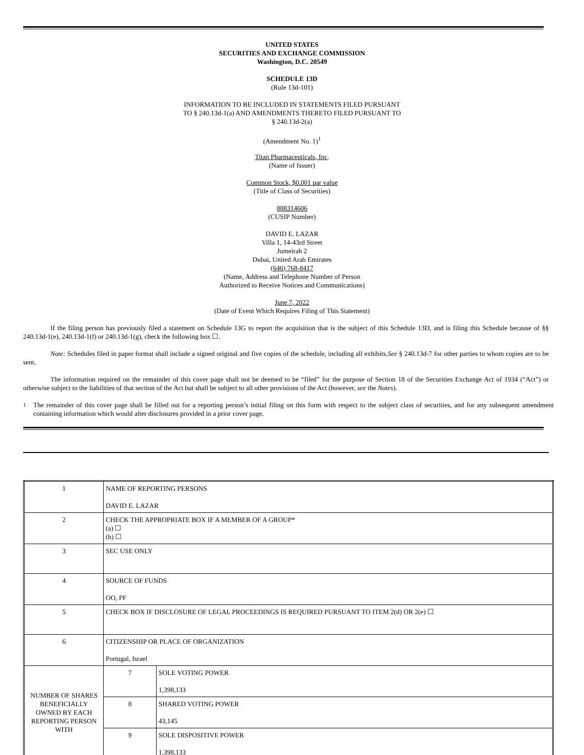UNITED STATES
SECURITIES AND EXCHANGE COMMISSION
Washington, D.C. 20549
SCHEDULE 13D
(Rule 13d-101)
INFORMATION TO BE INCLUDED IN STATEMENTS FILED PURSUANT
TO § 240.13d-1(a) AND AMENDMENTS THERETO FILED PURSUANT TO
§ 240.13d-2(a)
(Amendment No. 1)<sup>1</sup>
Titan Pharmaceuticals, Inc.
(Name of Issuer)
Common Stock, $0.001 par value
(Title of Class of Securities)
888314606
(CUSIP Number)
DAVID E. LAZAR
Villa 1, 14-43rd Street
Jumeirah 2
Dubai, United Arab Emirates
(646) 768-8417
(Name, Address and Telephone Number of Person
Authorized to Receive Notices and Communications)
June 7, 2022
(Date of Event Which Requires Filing of This Statement)
If the filing person has previously filed a statement on Schedule 13G to report the acquisition that is the subject of this Schedule 13D, and is filing this Schedule because of §§ 240.13d-1(e), 240.13d-1(f) or 240.13d-1(g), check the following box ☐.
Note: Schedules filed in paper format shall include a signed original and five copies of the schedule, including all exhibits.See § 240.13d-7 for other parties to whom copies are to be sent.
The information required on the remainder of this cover page shall not be deemed to be “filed” for the purpose of Section 18 of the Securities Exchange Act of 1934 (“Act”) or otherwise subject to the liabilities of that section of the Act but shall be subject to all other provisions of the Act (however, see the Notes).
1 The remainder of this cover page shall be filled out for a reporting person’s initial filing on this form with respect to the subject class of securities, and for any subsequent amendment containing information which would alter disclosures provided in a prior cover page.
| 1 | NAME OF REPORTING PERSONS DAVID E. LAZAR | |
| 2 | CHECK THE APPROPRIATE BOX IF A MEMBER OF A GROUP* (a) ☐ (b) ☐ | |
| 3 | SEC USE ONLY | |
| 4 | SOURCE OF FUNDS OO, PF | |
| 5 | CHECK BOX IF DISCLOSURE OF LEGAL PROCEEDINGS IS REQUIRED PURSUANT TO ITEM 2(d) OR 2(e) ☐ | |
| 6 | CITIZENSHIP OR PLACE OF ORGANIZATION Portugal, Israel | |
| NUMBER OF SHARES BENEFICIALLY OWNED BY EACH REPORTING PERSON WITH | 7 | SOLE VOTING POWER 1,398,133 |
| | 8 | SHARED VOTING POWER 43,145 |
| | 9 | SOLE DISPOSITIVE POWER 1,398,133 |